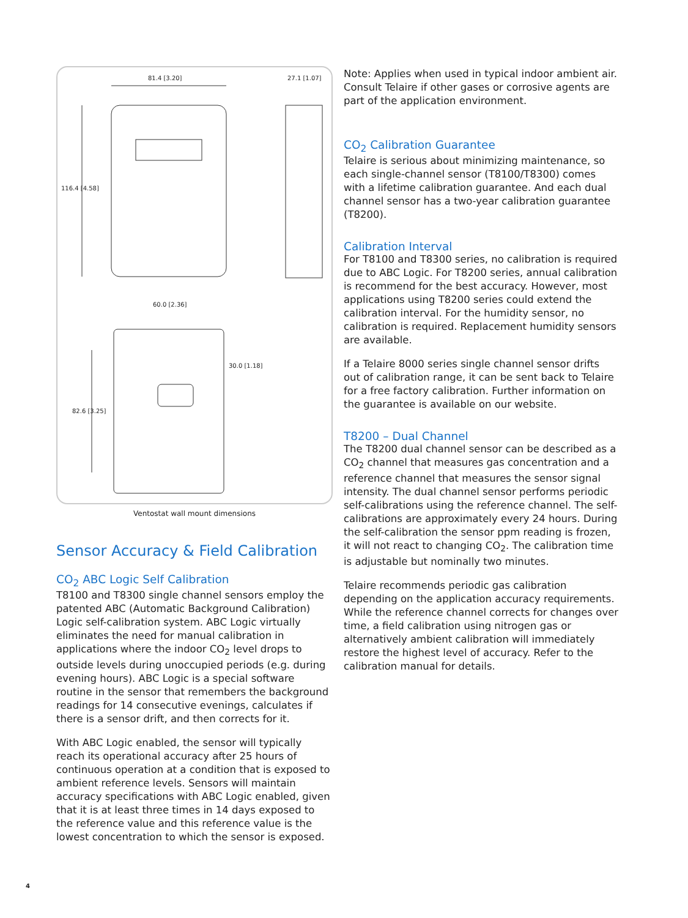81.4 [3.20] 27.1 [1.07]
116.4 [4.58]
60.0 [2.36]
30.0 [1.18]
82.6 [3.25]
Ventostat wall mount dimensions
Sensor Accuracy & Field Calibration
CO<sub>2</sub> ABC Logic Self Calibration
T8100 and T8300 single channel sensors employ the patented ABC (Automatic Background Calibration) Logic self-calibration system. ABC Logic virtually eliminates the need for manual calibration in applications where the indoor CO<sub>2</sub> level drops to outside levels during unoccupied periods (e.g. during evening hours). ABC Logic is a special software routine in the sensor that remembers the background readings for 14 consecutive evenings, calculates if there is a sensor drift, and then corrects for it.
With ABC Logic enabled, the sensor will typically reach its operational accuracy after 25 hours of continuous operation at a condition that is exposed to ambient reference levels. Sensors will maintain accuracy specifications with ABC Logic enabled, given that it is at least three times in 14 days exposed to the reference value and this reference value is the lowest concentration to which the sensor is exposed.
Note: Applies when used in typical indoor ambient air. Consult Telaire if other gases or corrosive agents are part of the application environment.
CO<sub>2</sub> Calibration Guarantee
Telaire is serious about minimizing maintenance, so each single-channel sensor (T8100/T8300) comes with a lifetime calibration guarantee. And each dual channel sensor has a two-year calibration guarantee (T8200).
Calibration Interval
For T8100 and T8300 series, no calibration is required due to ABC Logic. For T8200 series, annual calibration is recommend for the best accuracy. However, most applications using T8200 series could extend the calibration interval. For the humidity sensor, no calibration is required. Replacement humidity sensors are available.
If a Telaire 8000 series single channel sensor drifts out of calibration range, it can be sent back to Telaire for a free factory calibration. Further information on the guarantee is available on our website.
T8200 – Dual Channel
The T8200 dual channel sensor can be described as a CO<sub>2</sub> channel that measures gas concentration and a reference channel that measures the sensor signal intensity. The dual channel sensor performs periodic self-calibrations using the reference channel. The self-calibrations are approximately every 24 hours. During the self-calibration the sensor ppm reading is frozen, it will not react to changing CO<sub>2</sub>. The calibration time is adjustable but nominally two minutes.
Telaire recommends periodic gas calibration depending on the application accuracy requirements. While the reference channel corrects for changes over time, a field calibration using nitrogen gas or alternatively ambient calibration will immediately restore the highest level of accuracy. Refer to the calibration manual for details.
4